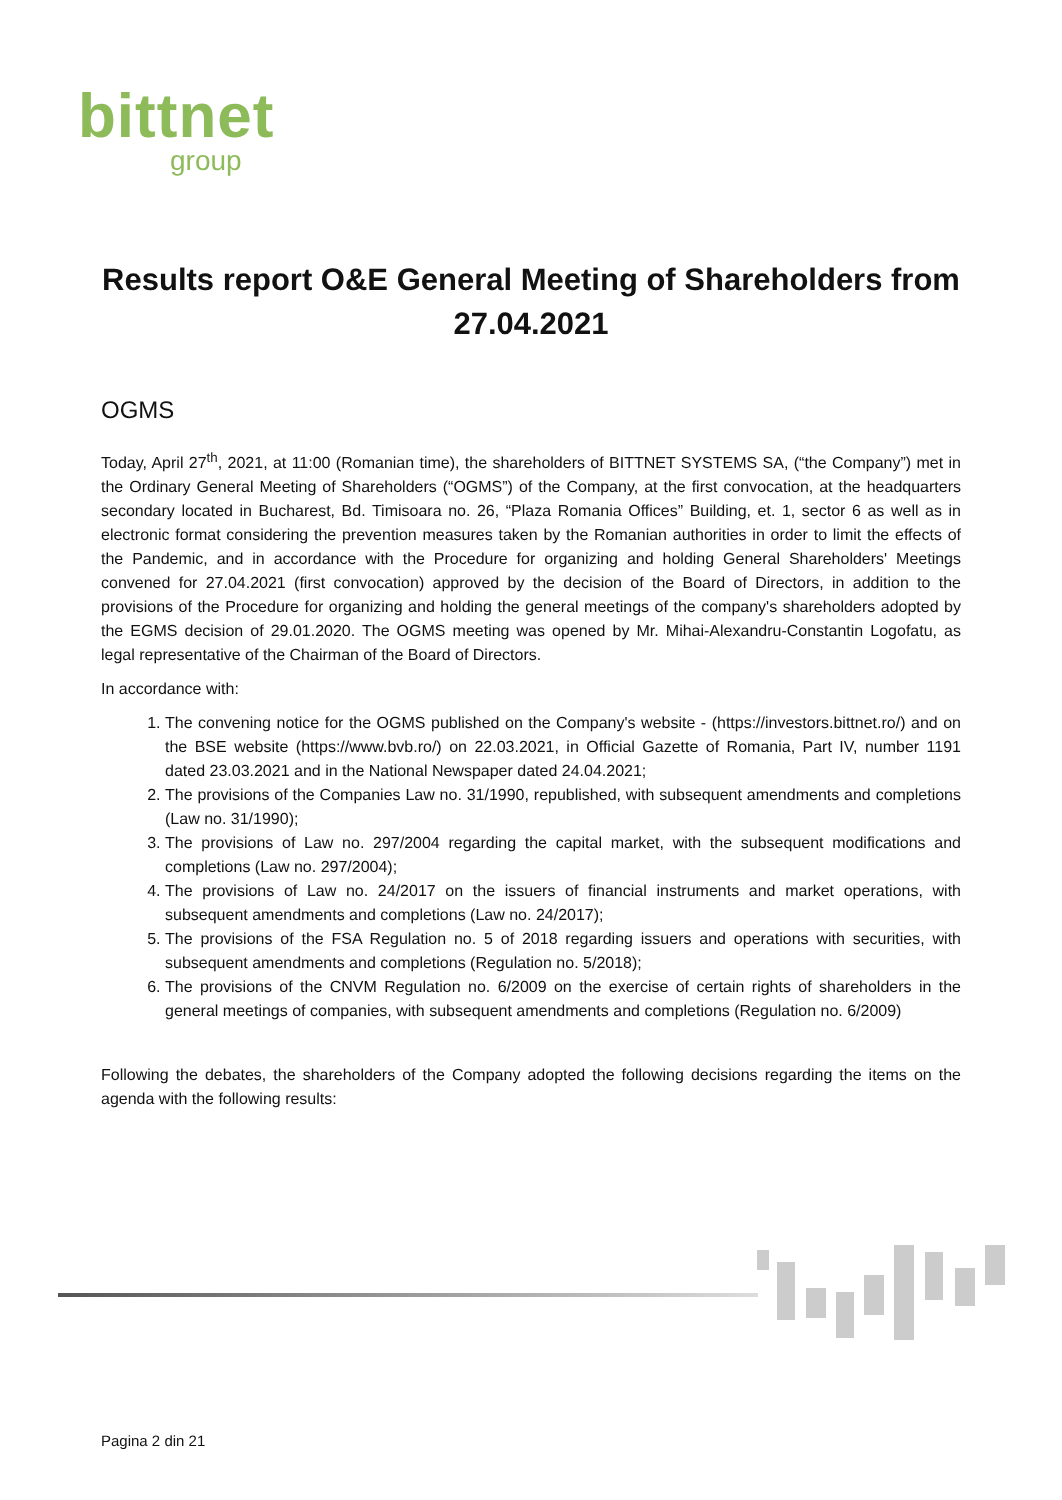bittnet
group
Results report O&E General Meeting of Shareholders from 27.04.2021
OGMS
Today, April 27<sup>th</sup>, 2021, at 11:00 (Romanian time), the shareholders of BITTNET SYSTEMS SA, (“the Company”) met in the Ordinary General Meeting of Shareholders (“OGMS”) of the Company, at the first convocation, at the headquarters secondary located in Bucharest, Bd. Timisoara no. 26, “Plaza Romania Offices” Building, et. 1, sector 6 as well as in electronic format considering the prevention measures taken by the Romanian authorities in order to limit the effects of the Pandemic, and in accordance with the Procedure for organizing and holding General Shareholders' Meetings convened for 27.04.2021 (first convocation) approved by the decision of the Board of Directors, in addition to the provisions of the Procedure for organizing and holding the general meetings of the company's shareholders adopted by the EGMS decision of 29.01.2020. The OGMS meeting was opened by Mr. Mihai-Alexandru-Constantin Logofatu, as legal representative of the Chairman of the Board of Directors.
In accordance with:
1. The convening notice for the OGMS published on the Company's website - (https://investors.bittnet.ro/) and on the BSE website (https://www.bvb.ro/) on 22.03.2021, in Official Gazette of Romania, Part IV, number 1191 dated 23.03.2021 and in the National Newspaper dated 24.04.2021;
2. The provisions of the Companies Law no. 31/1990, republished, with subsequent amendments and completions (Law no. 31/1990);
3. The provisions of Law no. 297/2004 regarding the capital market, with the subsequent modifications and completions (Law no. 297/2004);
4. The provisions of Law no. 24/2017 on the issuers of financial instruments and market operations, with subsequent amendments and completions (Law no. 24/2017);
5. The provisions of the FSA Regulation no. 5 of 2018 regarding issuers and operations with securities, with subsequent amendments and completions (Regulation no. 5/2018);
6. The provisions of the CNVM Regulation no. 6/2009 on the exercise of certain rights of shareholders in the general meetings of companies, with subsequent amendments and completions (Regulation no. 6/2009)
Following the debates, the shareholders of the Company adopted the following decisions regarding the items on the agenda with the following results:
Pagina 2 din 21